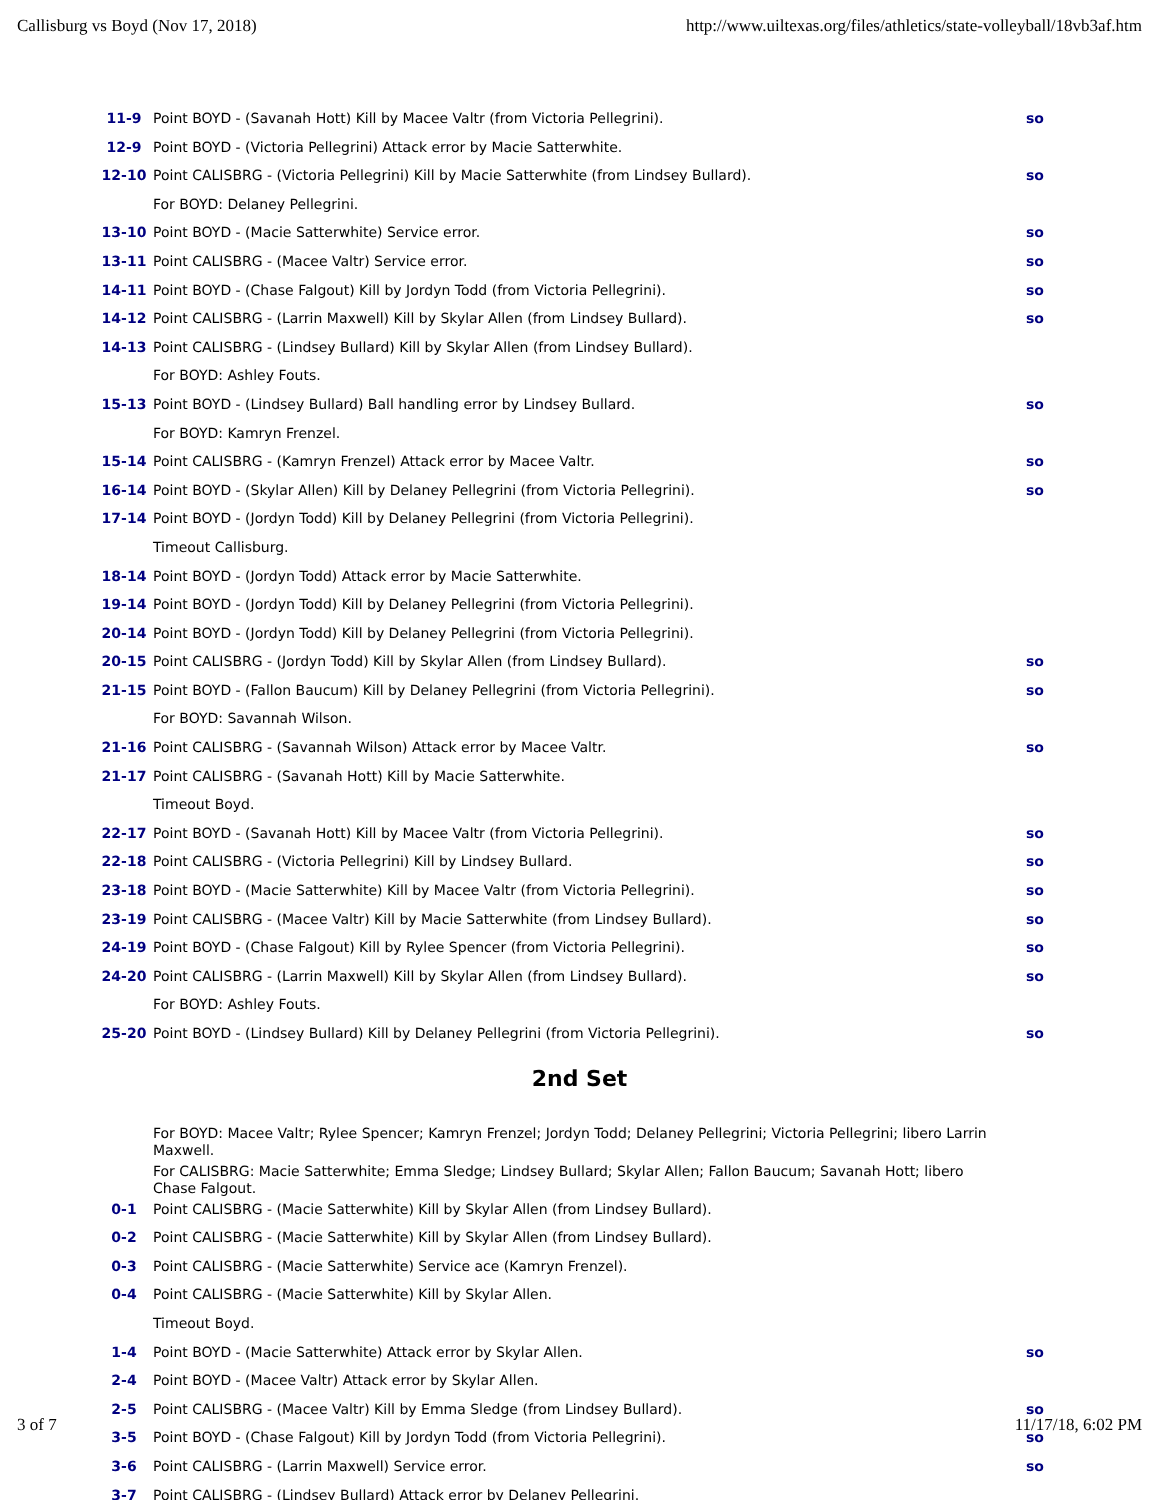Callisburg vs Boyd (Nov 17, 2018) http://www.uiltexas.org/files/athletics/state-volleyball/18vb3af.htm
| 11-9 | Point BOYD - (Savanah Hott) Kill by Macee Valtr (from Victoria Pellegrini). | so |
| 12-9 | Point BOYD - (Victoria Pellegrini) Attack error by Macie Satterwhite. | |
| 12-10 | Point CALISBRG - (Victoria Pellegrini) Kill by Macie Satterwhite (from Lindsey Bullard). | so |
| | For BOYD: Delaney Pellegrini. | |
| 13-10 | Point BOYD - (Macie Satterwhite) Service error. | so |
| 13-11 | Point CALISBRG - (Macee Valtr) Service error. | so |
| 14-11 | Point BOYD - (Chase Falgout) Kill by Jordyn Todd (from Victoria Pellegrini). | so |
| 14-12 | Point CALISBRG - (Larrin Maxwell) Kill by Skylar Allen (from Lindsey Bullard). | so |
| 14-13 | Point CALISBRG - (Lindsey Bullard) Kill by Skylar Allen (from Lindsey Bullard). | |
| | For BOYD: Ashley Fouts. | |
| 15-13 | Point BOYD - (Lindsey Bullard) Ball handling error by Lindsey Bullard. | so |
| | For BOYD: Kamryn Frenzel. | |
| 15-14 | Point CALISBRG - (Kamryn Frenzel) Attack error by Macee Valtr. | so |
| 16-14 | Point BOYD - (Skylar Allen) Kill by Delaney Pellegrini (from Victoria Pellegrini). | so |
| 17-14 | Point BOYD - (Jordyn Todd) Kill by Delaney Pellegrini (from Victoria Pellegrini). | |
| | Timeout Callisburg. | |
| 18-14 | Point BOYD - (Jordyn Todd) Attack error by Macie Satterwhite. | |
| 19-14 | Point BOYD - (Jordyn Todd) Kill by Delaney Pellegrini (from Victoria Pellegrini). | |
| 20-14 | Point BOYD - (Jordyn Todd) Kill by Delaney Pellegrini (from Victoria Pellegrini). | |
| 20-15 | Point CALISBRG - (Jordyn Todd) Kill by Skylar Allen (from Lindsey Bullard). | so |
| 21-15 | Point BOYD - (Fallon Baucum) Kill by Delaney Pellegrini (from Victoria Pellegrini). | so |
| | For BOYD: Savannah Wilson. | |
| 21-16 | Point CALISBRG - (Savannah Wilson) Attack error by Macee Valtr. | so |
| 21-17 | Point CALISBRG - (Savanah Hott) Kill by Macie Satterwhite. | |
| | Timeout Boyd. | |
| 22-17 | Point BOYD - (Savanah Hott) Kill by Macee Valtr (from Victoria Pellegrini). | so |
| 22-18 | Point CALISBRG - (Victoria Pellegrini) Kill by Lindsey Bullard. | so |
| 23-18 | Point BOYD - (Macie Satterwhite) Kill by Macee Valtr (from Victoria Pellegrini). | so |
| 23-19 | Point CALISBRG - (Macee Valtr) Kill by Macie Satterwhite (from Lindsey Bullard). | so |
| 24-19 | Point BOYD - (Chase Falgout) Kill by Rylee Spencer (from Victoria Pellegrini). | so |
| 24-20 | Point CALISBRG - (Larrin Maxwell) Kill by Skylar Allen (from Lindsey Bullard). | so |
| | For BOYD: Ashley Fouts. | |
| 25-20 | Point BOYD - (Lindsey Bullard) Kill by Delaney Pellegrini (from Victoria Pellegrini). | so |
2nd Set
| | For BOYD: Macee Valtr; Rylee Spencer; Kamryn Frenzel; Jordyn Todd; Delaney Pellegrini; Victoria Pellegrini; libero Larrin Maxwell. | |
| | For CALISBRG: Macie Satterwhite; Emma Sledge; Lindsey Bullard; Skylar Allen; Fallon Baucum; Savanah Hott; libero Chase Falgout. | |
| 0-1 | Point CALISBRG - (Macie Satterwhite) Kill by Skylar Allen (from Lindsey Bullard). | |
| 0-2 | Point CALISBRG - (Macie Satterwhite) Kill by Skylar Allen (from Lindsey Bullard). | |
| 0-3 | Point CALISBRG - (Macie Satterwhite) Service ace (Kamryn Frenzel). | |
| 0-4 | Point CALISBRG - (Macie Satterwhite) Kill by Skylar Allen. | |
| | Timeout Boyd. | |
| 1-4 | Point BOYD - (Macie Satterwhite) Attack error by Skylar Allen. | so |
| 2-4 | Point BOYD - (Macee Valtr) Attack error by Skylar Allen. | |
| 2-5 | Point CALISBRG - (Macee Valtr) Kill by Emma Sledge (from Lindsey Bullard). | so |
| 3-5 | Point BOYD - (Chase Falgout) Kill by Jordyn Todd (from Victoria Pellegrini). | so |
| 3-6 | Point CALISBRG - (Larrin Maxwell) Service error. | so |
| 3-7 | Point CALISBRG - (Lindsey Bullard) Attack error by Delaney Pellegrini. | |
3 of 7 11/17/18, 6:02 PM